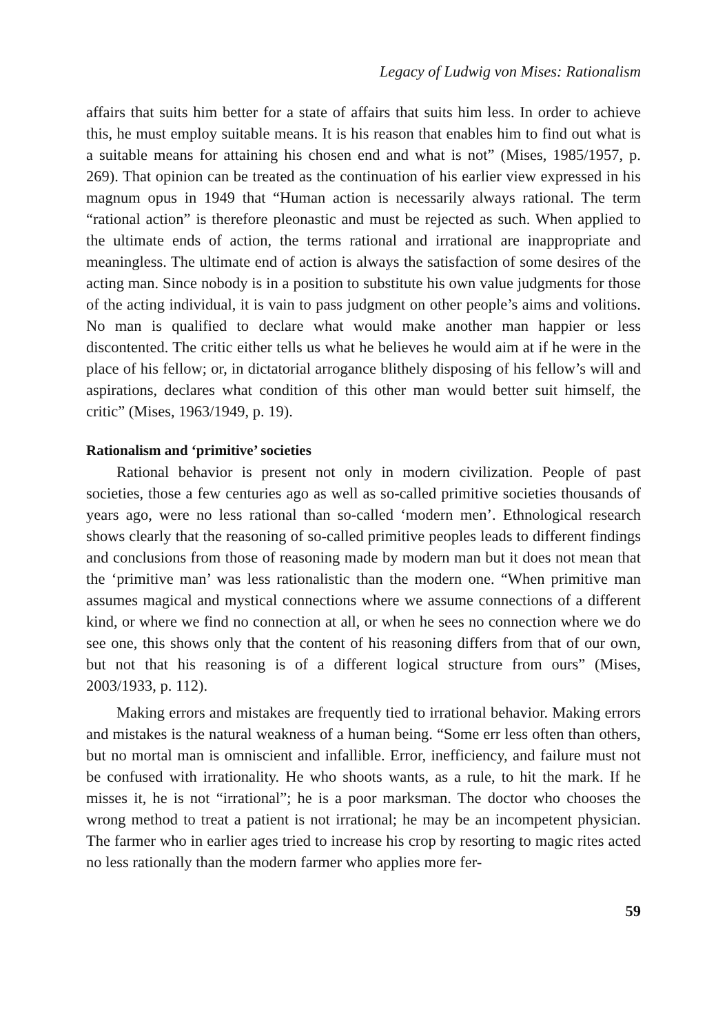Legacy of Ludwig von Mises: Rationalism
affairs that suits him better for a state of affairs that suits him less. In order to achieve this, he must employ suitable means. It is his reason that enables him to find out what is a suitable means for attaining his chosen end and what is not” (Mises, 1985/1957, p. 269). That opinion can be treated as the continuation of his earlier view expressed in his magnum opus in 1949 that “Human action is necessarily always rational. The term “rational action” is therefore pleonastic and must be rejected as such. When applied to the ultimate ends of action, the terms rational and irrational are inappropriate and meaningless. The ultimate end of action is always the satisfaction of some desires of the acting man. Since nobody is in a position to substitute his own value judgments for those of the acting individual, it is vain to pass judgment on other people’s aims and volitions. No man is qualified to declare what would make another man happier or less discontented. The critic either tells us what he believes he would aim at if he were in the place of his fellow; or, in dictatorial arrogance blithely disposing of his fellow’s will and aspirations, declares what condition of this other man would better suit himself, the critic” (Mises, 1963/1949, p. 19).
Rationalism and ‘primitive’ societies
Rational behavior is present not only in modern civilization. People of past societies, those a few centuries ago as well as so-called primitive societies thousands of years ago, were no less rational than so-called ‘modern men’. Ethnological research shows clearly that the reasoning of so-called primitive peoples leads to different findings and conclusions from those of reasoning made by modern man but it does not mean that the ‘primitive man’ was less rationalistic than the modern one. “When primitive man assumes magical and mystical connections where we assume connections of a different kind, or where we find no connection at all, or when he sees no connection where we do see one, this shows only that the content of his reasoning differs from that of our own, but not that his reasoning is of a different logical structure from ours” (Mises, 2003/1933, p. 112).
Making errors and mistakes are frequently tied to irrational behavior. Making errors and mistakes is the natural weakness of a human being. “Some err less often than others, but no mortal man is omniscient and infallible. Error, inefficiency, and failure must not be confused with irrationality. He who shoots wants, as a rule, to hit the mark. If he misses it, he is not “irrational”; he is a poor marksman. The doctor who chooses the wrong method to treat a patient is not irrational; he may be an incompetent physician. The farmer who in earlier ages tried to increase his crop by resorting to magic rites acted no less rationally than the modern farmer who applies more fer-
59